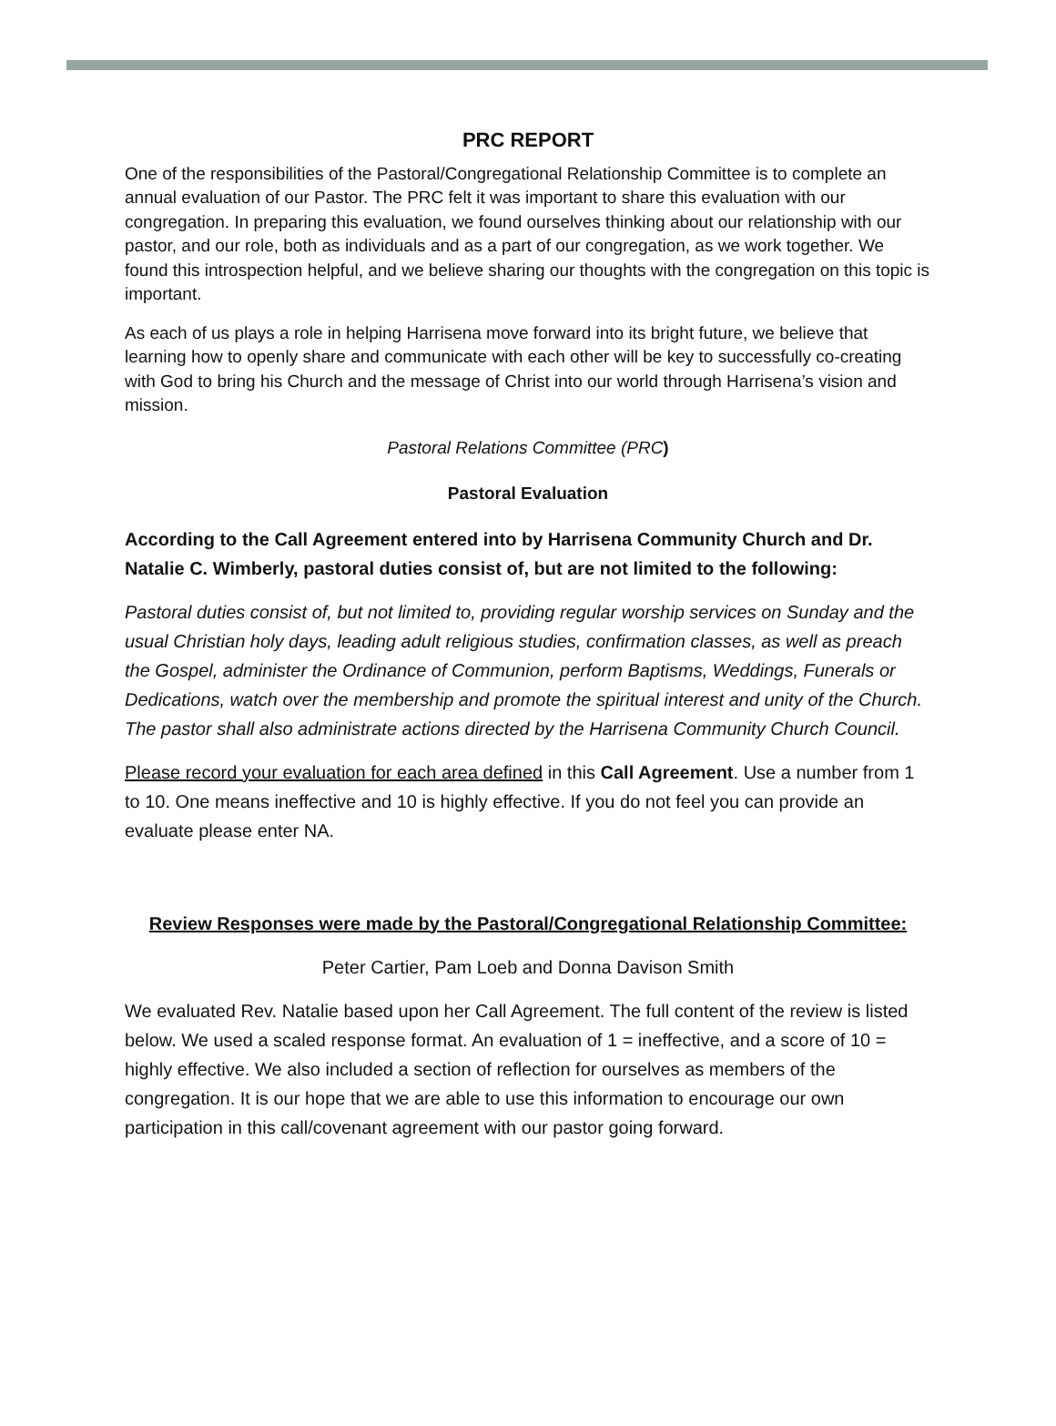PRC REPORT
One of the responsibilities of the Pastoral/Congregational Relationship Committee is to complete an annual evaluation of our Pastor. The PRC felt it was important to share this evaluation with our congregation. In preparing this evaluation, we found ourselves thinking about our relationship with our pastor, and our role, both as individuals and as a part of our congregation, as we work together. We found this introspection helpful, and we believe sharing our thoughts with the congregation on this topic is important.
As each of us plays a role in helping Harrisena move forward into its bright future, we believe that learning how to openly share and communicate with each other will be key to successfully co-creating with God to bring his Church and the message of Christ into our world through Harrisena’s vision and mission.
Pastoral Relations Committee (PRC)
Pastoral Evaluation
According to the Call Agreement entered into by Harrisena Community Church and Dr. Natalie C. Wimberly, pastoral duties consist of, but are not limited to the following:
Pastoral duties consist of, but not limited to, providing regular worship services on Sunday and the usual Christian holy days, leading adult religious studies, confirmation classes, as well as preach the Gospel, administer the Ordinance of Communion, perform Baptisms, Weddings, Funerals or Dedications, watch over the membership and promote the spiritual interest and unity of the Church. The pastor shall also administrate actions directed by the Harrisena Community Church Council.
Please record your evaluation for each area defined in this Call Agreement. Use a number from 1 to 10. One means ineffective and 10 is highly effective. If you do not feel you can provide an evaluate please enter NA.
Review Responses were made by the Pastoral/Congregational Relationship Committee:
Peter Cartier, Pam Loeb and Donna Davison Smith
We evaluated Rev. Natalie based upon her Call Agreement. The full content of the review is listed below. We used a scaled response format. An evaluation of 1 = ineffective, and a score of 10 = highly effective. We also included a section of reflection for ourselves as members of the congregation. It is our hope that we are able to use this information to encourage our own participation in this call/covenant agreement with our pastor going forward.